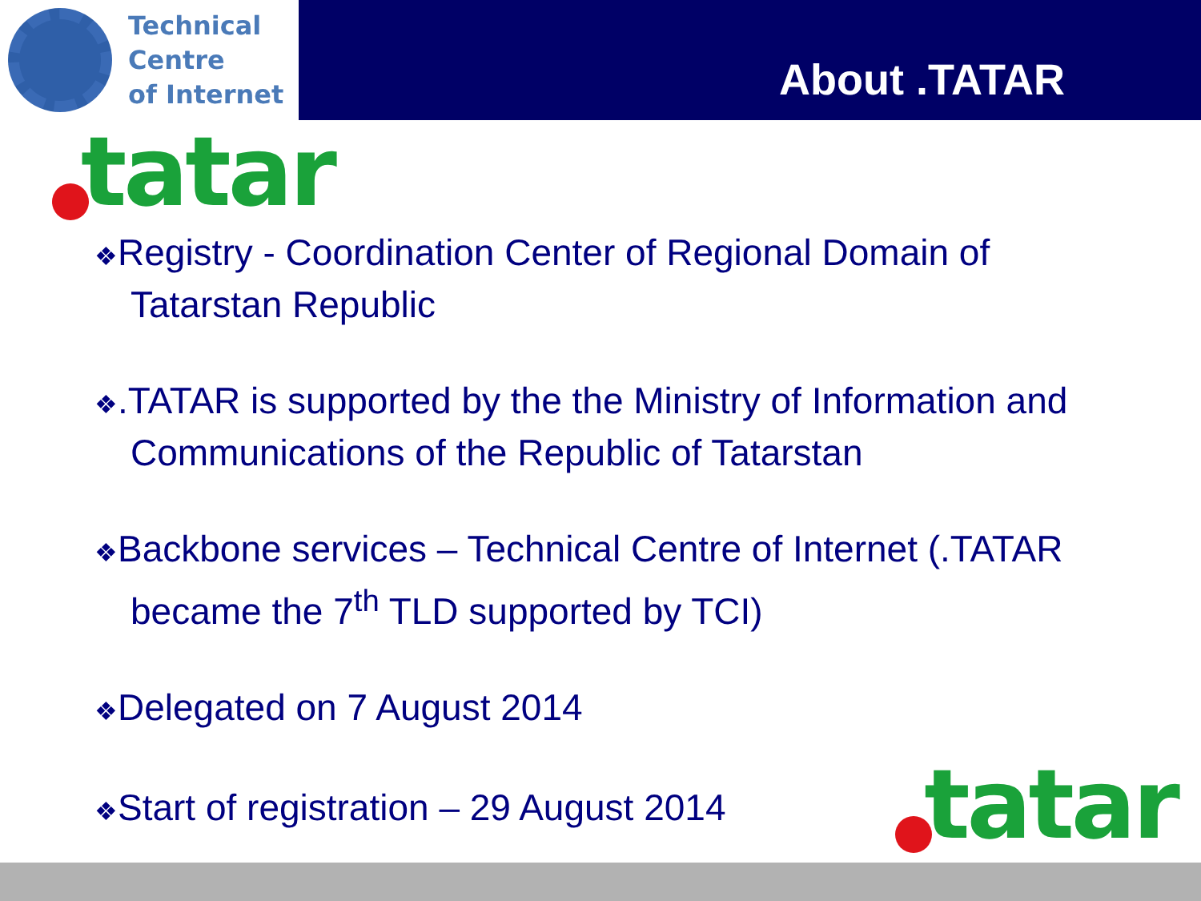Technical
Centre
of Internet
About .TATAR
tatar
❖Registry - Coordination Center of Regional Domain of Tatarstan Republic
❖.TATAR is supported by the the Ministry of Information and Communications of the Republic of Tatarstan
❖Backbone services – Technical Centre of Internet (.TATAR became the 7<sup>th</sup> TLD supported by TCI)
❖Delegated on 7 August 2014
❖Start of registration – 29 August 2014
tatar